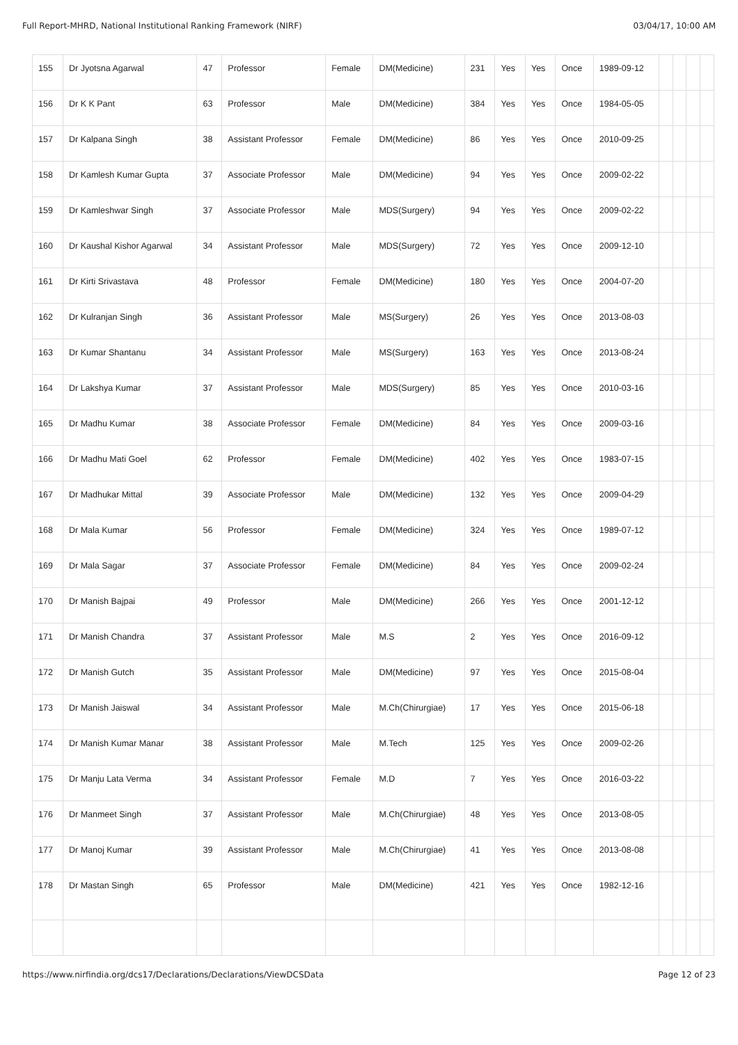Full Report-MHRD, National Institutional Ranking Framework (NIRF) 03/04/17, 10:00 AM
| 155 | Dr Jyotsna Agarwal | 47 | Professor | Female | DM(Medicine) | 231 | Yes | Yes | Once | 1989-09-12 | | | | |
| 156 | Dr K K Pant | 63 | Professor | Male | DM(Medicine) | 384 | Yes | Yes | Once | 1984-05-05 | | | | |
| 157 | Dr Kalpana Singh | 38 | Assistant Professor | Female | DM(Medicine) | 86 | Yes | Yes | Once | 2010-09-25 | | | | |
| 158 | Dr Kamlesh Kumar Gupta | 37 | Associate Professor | Male | DM(Medicine) | 94 | Yes | Yes | Once | 2009-02-22 | | | | |
| 159 | Dr Kamleshwar Singh | 37 | Associate Professor | Male | MDS(Surgery) | 94 | Yes | Yes | Once | 2009-02-22 | | | | |
| 160 | Dr Kaushal Kishor Agarwal | 34 | Assistant Professor | Male | MDS(Surgery) | 72 | Yes | Yes | Once | 2009-12-10 | | | | |
| 161 | Dr Kirti Srivastava | 48 | Professor | Female | DM(Medicine) | 180 | Yes | Yes | Once | 2004-07-20 | | | | |
| 162 | Dr Kulranjan Singh | 36 | Assistant Professor | Male | MS(Surgery) | 26 | Yes | Yes | Once | 2013-08-03 | | | | |
| 163 | Dr Kumar Shantanu | 34 | Assistant Professor | Male | MS(Surgery) | 163 | Yes | Yes | Once | 2013-08-24 | | | | |
| 164 | Dr Lakshya Kumar | 37 | Assistant Professor | Male | MDS(Surgery) | 85 | Yes | Yes | Once | 2010-03-16 | | | | |
| 165 | Dr Madhu Kumar | 38 | Associate Professor | Female | DM(Medicine) | 84 | Yes | Yes | Once | 2009-03-16 | | | | |
| 166 | Dr Madhu Mati Goel | 62 | Professor | Female | DM(Medicine) | 402 | Yes | Yes | Once | 1983-07-15 | | | | |
| 167 | Dr Madhukar Mittal | 39 | Associate Professor | Male | DM(Medicine) | 132 | Yes | Yes | Once | 2009-04-29 | | | | |
| 168 | Dr Mala Kumar | 56 | Professor | Female | DM(Medicine) | 324 | Yes | Yes | Once | 1989-07-12 | | | | |
| 169 | Dr Mala Sagar | 37 | Associate Professor | Female | DM(Medicine) | 84 | Yes | Yes | Once | 2009-02-24 | | | | |
| 170 | Dr Manish Bajpai | 49 | Professor | Male | DM(Medicine) | 266 | Yes | Yes | Once | 2001-12-12 | | | | |
| 171 | Dr Manish Chandra | 37 | Assistant Professor | Male | M.S | 2 | Yes | Yes | Once | 2016-09-12 | | | | |
| 172 | Dr Manish Gutch | 35 | Assistant Professor | Male | DM(Medicine) | 97 | Yes | Yes | Once | 2015-08-04 | | | | |
| 173 | Dr Manish Jaiswal | 34 | Assistant Professor | Male | M.Ch(Chirurgiae) | 17 | Yes | Yes | Once | 2015-06-18 | | | | |
| 174 | Dr Manish Kumar Manar | 38 | Assistant Professor | Male | M.Tech | 125 | Yes | Yes | Once | 2009-02-26 | | | | |
| 175 | Dr Manju Lata Verma | 34 | Assistant Professor | Female | M.D | 7 | Yes | Yes | Once | 2016-03-22 | | | | |
| 176 | Dr Manmeet Singh | 37 | Assistant Professor | Male | M.Ch(Chirurgiae) | 48 | Yes | Yes | Once | 2013-08-05 | | | | |
| 177 | Dr Manoj Kumar | 39 | Assistant Professor | Male | M.Ch(Chirurgiae) | 41 | Yes | Yes | Once | 2013-08-08 | | | | |
| 178 | Dr Mastan Singh | 65 | Professor | Male | DM(Medicine) | 421 | Yes | Yes | Once | 1982-12-16 | | | | |
https://www.nirfindia.org/dcs17/Declarations/Declarations/ViewDCSData Page 12 of 23